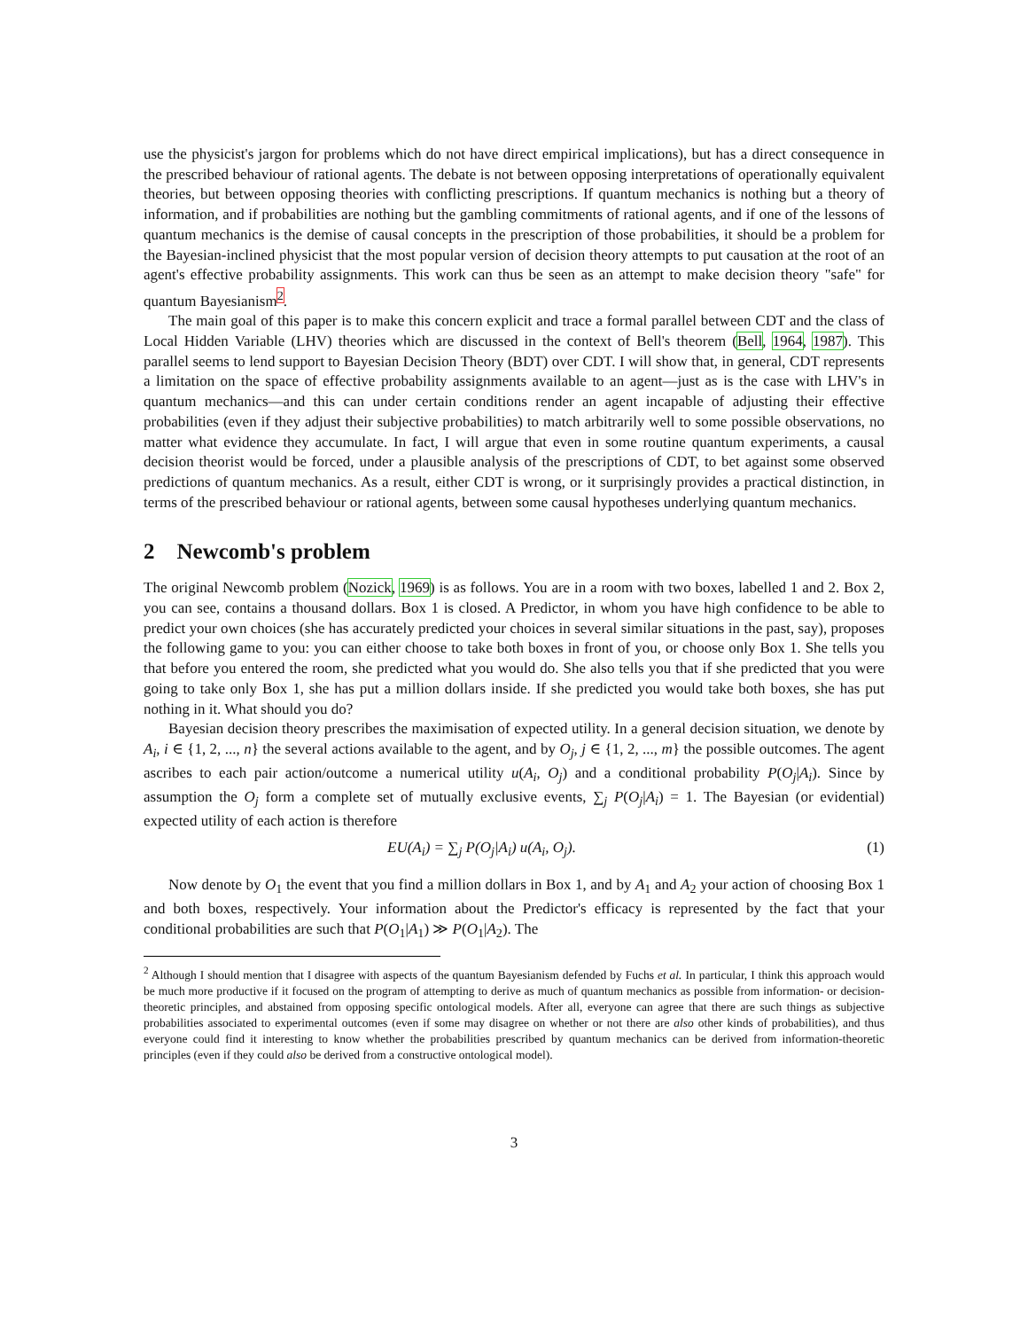use the physicist's jargon for problems which do not have direct empirical implications), but has a direct consequence in the prescribed behaviour of rational agents. The debate is not between opposing interpretations of operationally equivalent theories, but between opposing theories with conflicting prescriptions. If quantum mechanics is nothing but a theory of information, and if probabilities are nothing but the gambling commitments of rational agents, and if one of the lessons of quantum mechanics is the demise of causal concepts in the prescription of those probabilities, it should be a problem for the Bayesian-inclined physicist that the most popular version of decision theory attempts to put causation at the root of an agent's effective probability assignments. This work can thus be seen as an attempt to make decision theory "safe" for quantum Bayesianism<sup>2</sup>.
The main goal of this paper is to make this concern explicit and trace a formal parallel between CDT and the class of Local Hidden Variable (LHV) theories which are discussed in the context of Bell's theorem (Bell, 1964, 1987). This parallel seems to lend support to Bayesian Decision Theory (BDT) over CDT. I will show that, in general, CDT represents a limitation on the space of effective probability assignments available to an agent—just as is the case with LHV's in quantum mechanics—and this can under certain conditions render an agent incapable of adjusting their effective probabilities (even if they adjust their subjective probabilities) to match arbitrarily well to some possible observations, no matter what evidence they accumulate. In fact, I will argue that even in some routine quantum experiments, a causal decision theorist would be forced, under a plausible analysis of the prescriptions of CDT, to bet against some observed predictions of quantum mechanics. As a result, either CDT is wrong, or it surprisingly provides a practical distinction, in terms of the prescribed behaviour or rational agents, between some causal hypotheses underlying quantum mechanics.
2 Newcomb's problem
The original Newcomb problem (Nozick, 1969) is as follows. You are in a room with two boxes, labelled 1 and 2. Box 2, you can see, contains a thousand dollars. Box 1 is closed. A Predictor, in whom you have high confidence to be able to predict your own choices (she has accurately predicted your choices in several similar situations in the past, say), proposes the following game to you: you can either choose to take both boxes in front of you, or choose only Box 1. She tells you that before you entered the room, she predicted what you would do. She also tells you that if she predicted that you were going to take only Box 1, she has put a million dollars inside. If she predicted you would take both boxes, she has put nothing in it. What should you do?
Bayesian decision theory prescribes the maximisation of expected utility. In a general decision situation, we denote by A<sub>i</sub>, i ∈ {1, 2, ..., n} the several actions available to the agent, and by O<sub>j</sub>, j ∈ {1, 2, ..., m} the possible outcomes. The agent ascribes to each pair action/outcome a numerical utility u(A<sub>i</sub>, O<sub>j</sub>) and a conditional probability P(O<sub>j</sub>|A<sub>i</sub>). Since by assumption the O<sub>j</sub> form a complete set of mutually exclusive events, ∑<sub>j</sub> P(O<sub>j</sub>|A<sub>i</sub>) = 1. The Bayesian (or evidential) expected utility of each action is therefore
EU(A<sub>i</sub>) = ∑<sub>j</sub> P(O<sub>j</sub>|A<sub>i</sub>) u(A<sub>i</sub>, O<sub>j</sub>). (1)
Now denote by O<sub>1</sub> the event that you find a million dollars in Box 1, and by A<sub>1</sub> and A<sub>2</sub> your action of choosing Box 1 and both boxes, respectively. Your information about the Predictor's efficacy is represented by the fact that your conditional probabilities are such that P(O<sub>1</sub>|A<sub>1</sub>) ≫ P(O<sub>1</sub>|A<sub>2</sub>). The
<sup>2</sup> Although I should mention that I disagree with aspects of the quantum Bayesianism defended by Fuchs et al. In particular, I think this approach would be much more productive if it focused on the program of attempting to derive as much of quantum mechanics as possible from information- or decision-theoretic principles, and abstained from opposing specific ontological models. After all, everyone can agree that there are such things as subjective probabilities associated to experimental outcomes (even if some may disagree on whether or not there are also other kinds of probabilities), and thus everyone could find it interesting to know whether the probabilities prescribed by quantum mechanics can be derived from information-theoretic principles (even if they could also be derived from a constructive ontological model).
3